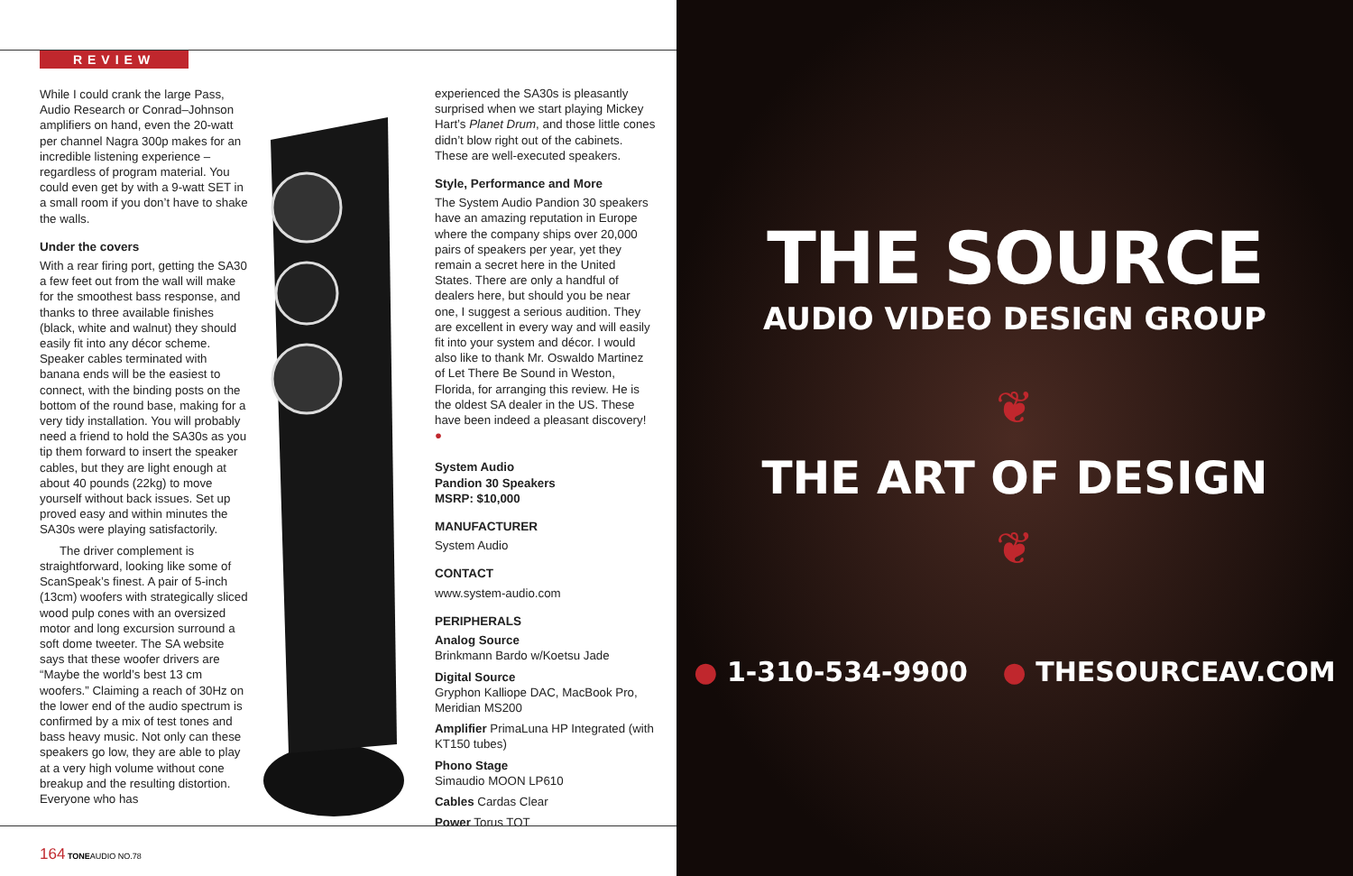REVIEW
While I could crank the large Pass, Audio Research or Conrad–Johnson amplifiers on hand, even the 20-watt per channel Nagra 300p makes for an incredible listening experience – regardless of program material. You could even get by with a 9-watt SET in a small room if you don’t have to shake the walls.
Under the covers
With a rear firing port, getting the SA30 a few feet out from the wall will make for the smoothest bass response, and thanks to three available finishes (black, white and walnut) they should easily fit into any décor scheme. Speaker cables terminated with banana ends will be the easiest to connect, with the binding posts on the bottom of the round base, making for a very tidy installation. You will probably need a friend to hold the SA30s as you tip them forward to insert the speaker cables, but they are light enough at about 40 pounds (22kg) to move yourself without back issues. Set up proved easy and within minutes the SA30s were playing satisfactorily.
The driver complement is straightforward, looking like some of ScanSpeak’s finest. A pair of 5-inch (13cm) woofers with strategically sliced wood pulp cones with an oversized motor and long excursion surround a soft dome tweeter. The SA website says that these woofer drivers are “Maybe the world’s best 13 cm woofers.” Claiming a reach of 30Hz on the lower end of the audio spectrum is confirmed by a mix of test tones and bass heavy music. Not only can these speakers go low, they are able to play at a very high volume without cone breakup and the resulting distortion. Everyone who has
experienced the SA30s is pleasantly surprised when we start playing Mickey Hart’s Planet Drum, and those little cones didn’t blow right out of the cabinets. These are well-executed speakers.
Style, Performance and More
The System Audio Pandion 30 speakers have an amazing reputation in Europe where the company ships over 20,000 pairs of speakers per year, yet they remain a secret here in the United States. There are only a handful of dealers here, but should you be near one, I suggest a serious audition. They are excellent in every way and will easily fit into your system and décor. I would also like to thank Mr. Oswaldo Martinez of Let There Be Sound in Weston, Florida, for arranging this review. He is the oldest SA dealer in the US. These have been indeed a pleasant discovery! ●
System Audio
Pandion 30 Speakers
MSRP: $10,000
MANUFACTURER
System Audio
CONTACT
www.system-audio.com
PERIPHERALS
Analog Source
Brinkmann Bardo w/Koetsu Jade
Digital Source
Gryphon Kalliope DAC, MacBook Pro, Meridian MS200
Amplifier PrimaLuna HP Integrated (with KT150 tubes)
Phono Stage
Simaudio MOON LP610
Cables Cardas Clear
Power Torus TOT
164 TONEAUDIO NO.78
THE SOURCE
AUDIO VIDEO DESIGN GROUP
❦
THE ART OF DESIGN
❦
● 1-310-534-9900 ● THESOURCEAV.COM